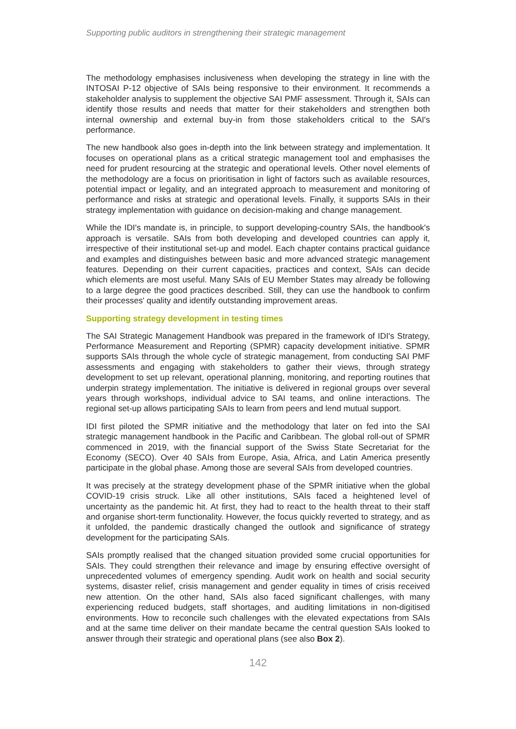Supporting public auditors in strengthening their strategic management
The methodology emphasises inclusiveness when developing the strategy in line with the INTOSAI P-12 objective of SAIs being responsive to their environment. It recommends a stakeholder analysis to supplement the objective SAI PMF assessment. Through it, SAIs can identify those results and needs that matter for their stakeholders and strengthen both internal ownership and external buy-in from those stakeholders critical to the SAI's performance.
The new handbook also goes in-depth into the link between strategy and implementation. It focuses on operational plans as a critical strategic management tool and emphasises the need for prudent resourcing at the strategic and operational levels. Other novel elements of the methodology are a focus on prioritisation in light of factors such as available resources, potential impact or legality, and an integrated approach to measurement and monitoring of performance and risks at strategic and operational levels. Finally, it supports SAIs in their strategy implementation with guidance on decision-making and change management.
While the IDI's mandate is, in principle, to support developing-country SAIs, the handbook's approach is versatile. SAIs from both developing and developed countries can apply it, irrespective of their institutional set-up and model. Each chapter contains practical guidance and examples and distinguishes between basic and more advanced strategic management features. Depending on their current capacities, practices and context, SAIs can decide which elements are most useful. Many SAIs of EU Member States may already be following to a large degree the good practices described. Still, they can use the handbook to confirm their processes' quality and identify outstanding improvement areas.
Supporting strategy development in testing times
The SAI Strategic Management Handbook was prepared in the framework of IDI's Strategy, Performance Measurement and Reporting (SPMR) capacity development initiative. SPMR supports SAIs through the whole cycle of strategic management, from conducting SAI PMF assessments and engaging with stakeholders to gather their views, through strategy development to set up relevant, operational planning, monitoring, and reporting routines that underpin strategy implementation. The initiative is delivered in regional groups over several years through workshops, individual advice to SAI teams, and online interactions. The regional set-up allows participating SAIs to learn from peers and lend mutual support.
IDI first piloted the SPMR initiative and the methodology that later on fed into the SAI strategic management handbook in the Pacific and Caribbean. The global roll-out of SPMR commenced in 2019, with the financial support of the Swiss State Secretariat for the Economy (SECO). Over 40 SAIs from Europe, Asia, Africa, and Latin America presently participate in the global phase. Among those are several SAIs from developed countries.
It was precisely at the strategy development phase of the SPMR initiative when the global COVID-19 crisis struck. Like all other institutions, SAIs faced a heightened level of uncertainty as the pandemic hit. At first, they had to react to the health threat to their staff and organise short-term functionality. However, the focus quickly reverted to strategy, and as it unfolded, the pandemic drastically changed the outlook and significance of strategy development for the participating SAIs.
SAIs promptly realised that the changed situation provided some crucial opportunities for SAIs. They could strengthen their relevance and image by ensuring effective oversight of unprecedented volumes of emergency spending. Audit work on health and social security systems, disaster relief, crisis management and gender equality in times of crisis received new attention. On the other hand, SAIs also faced significant challenges, with many experiencing reduced budgets, staff shortages, and auditing limitations in non-digitised environments. How to reconcile such challenges with the elevated expectations from SAIs and at the same time deliver on their mandate became the central question SAIs looked to answer through their strategic and operational plans (see also Box 2).
142